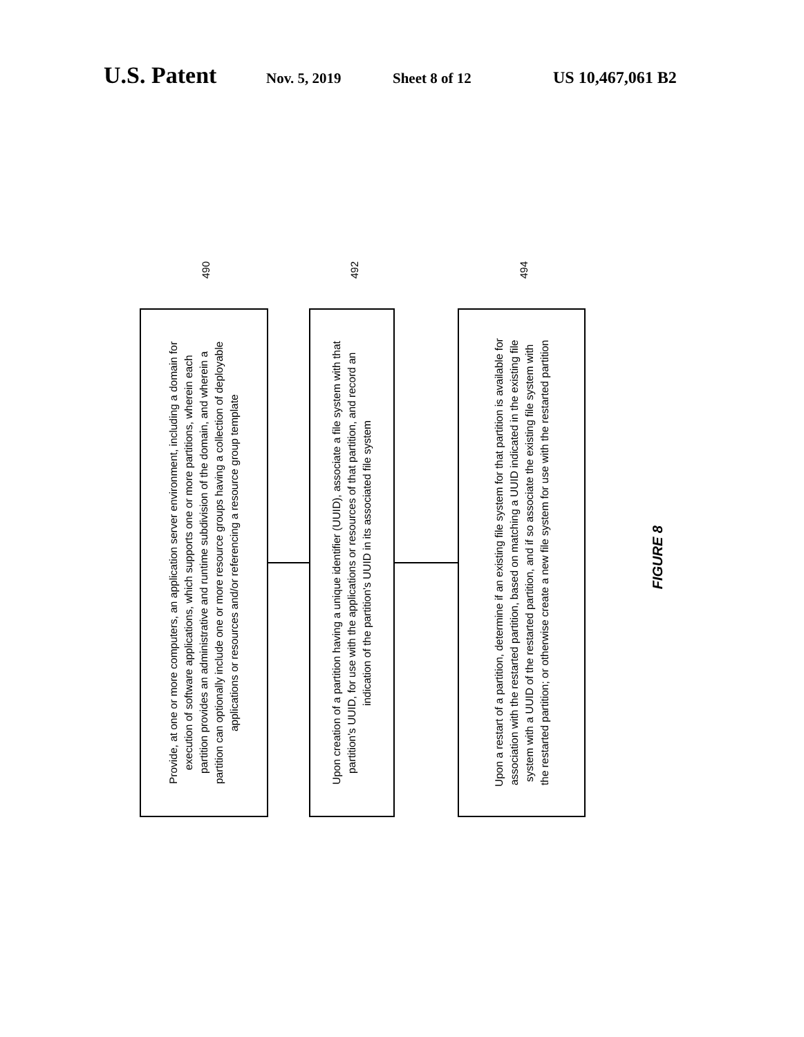U.S. Patent Nov. 5, 2019 Sheet 8 of 12 US 10,467,061 B2
Provide, at one or more computers, an application server environment, including a domain for execution of software applications, which supports one or more partitions, wherein each partition provides an administrative and runtime subdivision of the domain, and wherein a partition can optionally include one or more resource groups having a collection of deployable applications or resources and/or referencing a resource group template
490
Upon creation of a partition having a unique identifier (UUID), associate a file system with that partition's UUID, for use with the applications or resources of that partition, and record an indication of the partition's UUID in its associated file system
492
Upon a restart of a partition, determine if an existing file system for that partition is available for association with the restarted partition, based on matching a UUID indicated in the existing file system with a UUID of the restarted partition, and if so associate the existing file system with the restarted partition; or otherwise create a new file system for use with the restarted partition
494
FIGURE 8